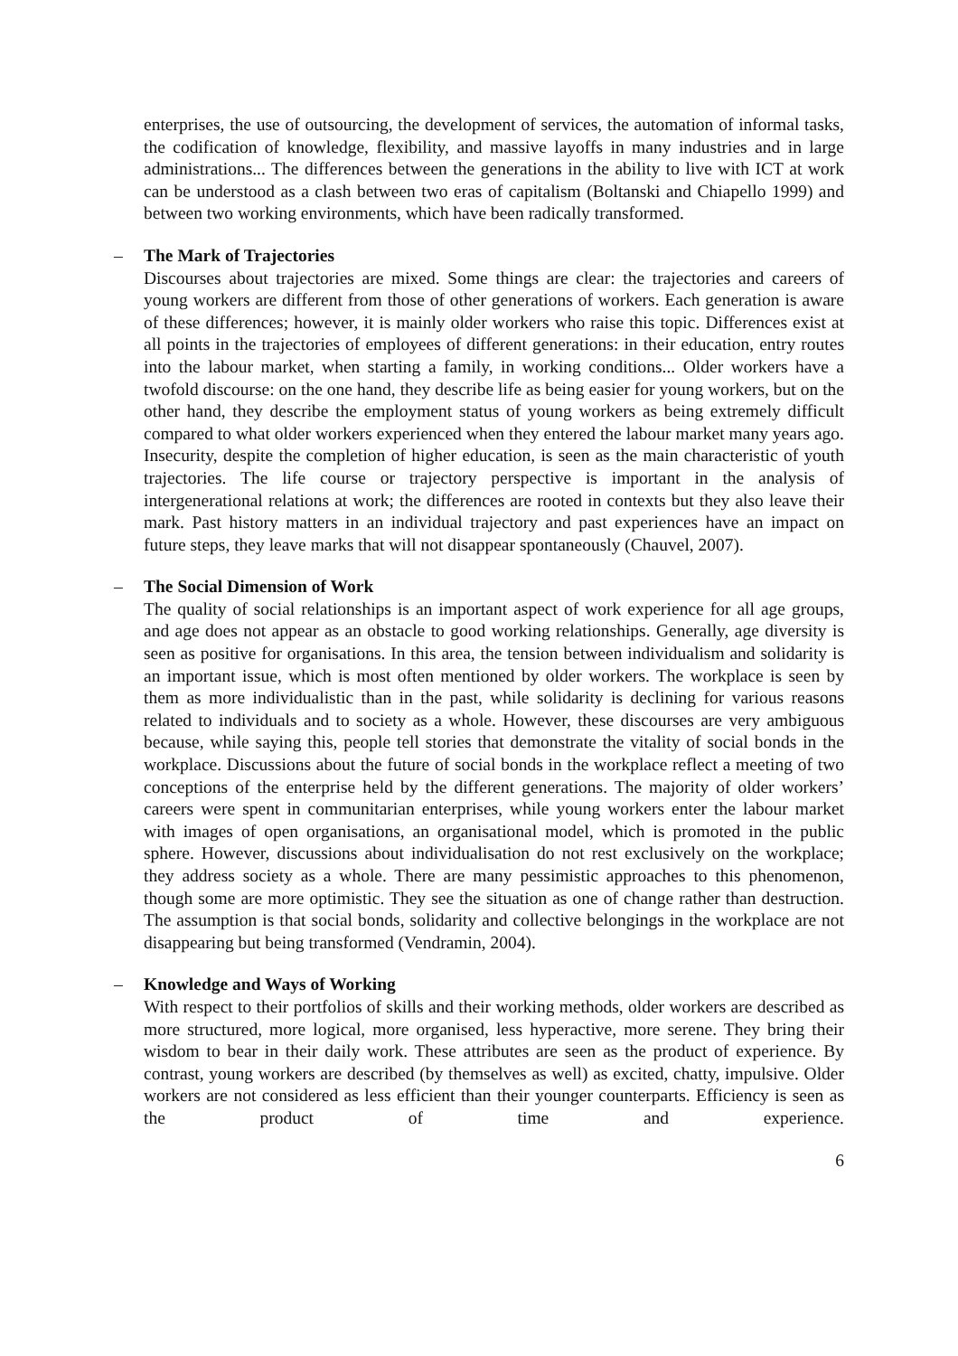enterprises, the use of outsourcing, the development of services, the automation of informal tasks, the codification of knowledge, flexibility, and massive layoffs in many industries and in large administrations... The differences between the generations in the ability to live with ICT at work can be understood as a clash between two eras of capitalism (Boltanski and Chiapello 1999) and between two working environments, which have been radically transformed.
–
The Mark of Trajectories
Discourses about trajectories are mixed. Some things are clear: the trajectories and careers of young workers are different from those of other generations of workers. Each generation is aware of these differences; however, it is mainly older workers who raise this topic. Differences exist at all points in the trajectories of employees of different generations: in their education, entry routes into the labour market, when starting a family, in working conditions... Older workers have a twofold discourse: on the one hand, they describe life as being easier for young workers, but on the other hand, they describe the employment status of young workers as being extremely difficult compared to what older workers experienced when they entered the labour market many years ago. Insecurity, despite the completion of higher education, is seen as the main characteristic of youth trajectories. The life course or trajectory perspective is important in the analysis of intergenerational relations at work; the differences are rooted in contexts but they also leave their mark. Past history matters in an individual trajectory and past experiences have an impact on future steps, they leave marks that will not disappear spontaneously (Chauvel, 2007).
–
The Social Dimension of Work
The quality of social relationships is an important aspect of work experience for all age groups, and age does not appear as an obstacle to good working relationships. Generally, age diversity is seen as positive for organisations. In this area, the tension between individualism and solidarity is an important issue, which is most often mentioned by older workers. The workplace is seen by them as more individualistic than in the past, while solidarity is declining for various reasons related to individuals and to society as a whole. However, these discourses are very ambiguous because, while saying this, people tell stories that demonstrate the vitality of social bonds in the workplace. Discussions about the future of social bonds in the workplace reflect a meeting of two conceptions of the enterprise held by the different generations. The majority of older workers’ careers were spent in communitarian enterprises, while young workers enter the labour market with images of open organisations, an organisational model, which is promoted in the public sphere. However, discussions about individualisation do not rest exclusively on the workplace; they address society as a whole. There are many pessimistic approaches to this phenomenon, though some are more optimistic. They see the situation as one of change rather than destruction. The assumption is that social bonds, solidarity and collective belongings in the workplace are not disappearing but being transformed (Vendramin, 2004).
–
Knowledge and Ways of Working
With respect to their portfolios of skills and their working methods, older workers are described as more structured, more logical, more organised, less hyperactive, more serene. They bring their wisdom to bear in their daily work. These attributes are seen as the product of experience. By contrast, young workers are described (by themselves as well) as excited, chatty, impulsive. Older workers are not considered as less efficient than their younger counterparts. Efficiency is seen as the product of time and experience.
6